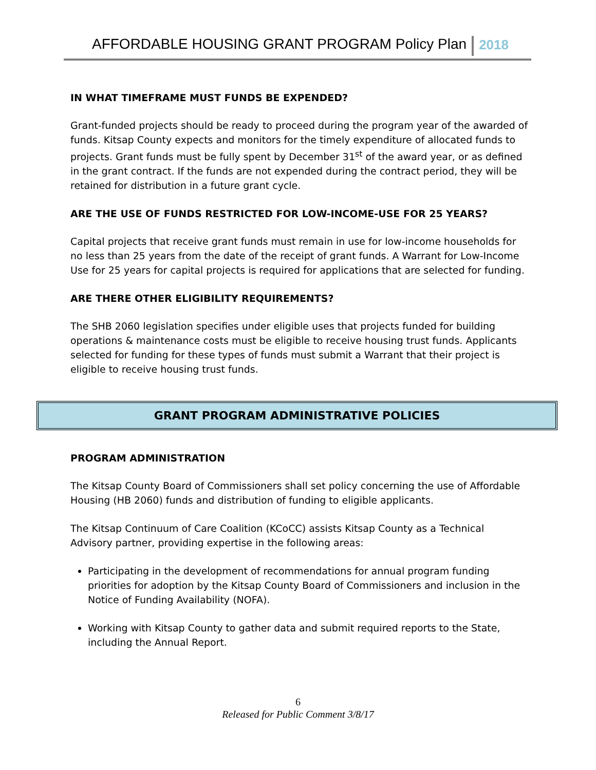AFFORDABLE HOUSING GRANT PROGRAM Policy Plan 2018
IN WHAT TIMEFRAME MUST FUNDS BE EXPENDED?
Grant-funded projects should be ready to proceed during the program year of the awarded of funds. Kitsap County expects and monitors for the timely expenditure of allocated funds to projects. Grant funds must be fully spent by December 31<sup>st</sup> of the award year, or as defined in the grant contract. If the funds are not expended during the contract period, they will be retained for distribution in a future grant cycle.
ARE THE USE OF FUNDS RESTRICTED FOR LOW-INCOME-USE FOR 25 YEARS?
Capital projects that receive grant funds must remain in use for low-income households for no less than 25 years from the date of the receipt of grant funds. A Warrant for Low-Income Use for 25 years for capital projects is required for applications that are selected for funding.
ARE THERE OTHER ELIGIBILITY REQUIREMENTS?
The SHB 2060 legislation specifies under eligible uses that projects funded for building operations & maintenance costs must be eligible to receive housing trust funds. Applicants selected for funding for these types of funds must submit a Warrant that their project is eligible to receive housing trust funds.
GRANT PROGRAM ADMINISTRATIVE POLICIES
PROGRAM ADMINISTRATION
The Kitsap County Board of Commissioners shall set policy concerning the use of Affordable Housing (HB 2060) funds and distribution of funding to eligible applicants.
The Kitsap Continuum of Care Coalition (KCoCC) assists Kitsap County as a Technical Advisory partner, providing expertise in the following areas:
Participating in the development of recommendations for annual program funding priorities for adoption by the Kitsap County Board of Commissioners and inclusion in the Notice of Funding Availability (NOFA).
Working with Kitsap County to gather data and submit required reports to the State, including the Annual Report.
6
Released for Public Comment 3/8/17